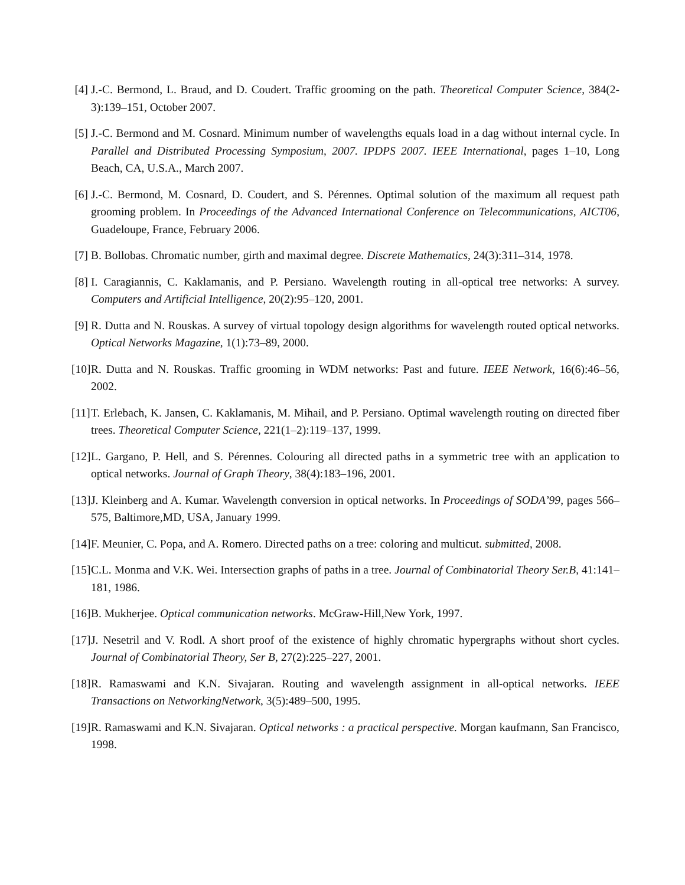[4] J.-C. Bermond, L. Braud, and D. Coudert. Traffic grooming on the path. Theoretical Computer Science, 384(2-3):139–151, October 2007.
[5] J.-C. Bermond and M. Cosnard. Minimum number of wavelengths equals load in a dag without internal cycle. In Parallel and Distributed Processing Symposium, 2007. IPDPS 2007. IEEE International, pages 1–10, Long Beach, CA, U.S.A., March 2007.
[6] J.-C. Bermond, M. Cosnard, D. Coudert, and S. Pérennes. Optimal solution of the maximum all request path grooming problem. In Proceedings of the Advanced International Conference on Telecommunications, AICT06, Guadeloupe, France, February 2006.
[7] B. Bollobas. Chromatic number, girth and maximal degree. Discrete Mathematics, 24(3):311–314, 1978.
[8] I. Caragiannis, C. Kaklamanis, and P. Persiano. Wavelength routing in all-optical tree networks: A survey. Computers and Artificial Intelligence, 20(2):95–120, 2001.
[9] R. Dutta and N. Rouskas. A survey of virtual topology design algorithms for wavelength routed optical networks. Optical Networks Magazine, 1(1):73–89, 2000.
[10] R. Dutta and N. Rouskas. Traffic grooming in WDM networks: Past and future. IEEE Network, 16(6):46–56, 2002.
[11] T. Erlebach, K. Jansen, C. Kaklamanis, M. Mihail, and P. Persiano. Optimal wavelength routing on directed fiber trees. Theoretical Computer Science, 221(1–2):119–137, 1999.
[12] L. Gargano, P. Hell, and S. Pérennes. Colouring all directed paths in a symmetric tree with an application to optical networks. Journal of Graph Theory, 38(4):183–196, 2001.
[13] J. Kleinberg and A. Kumar. Wavelength conversion in optical networks. In Proceedings of SODA’99, pages 566–575, Baltimore,MD, USA, January 1999.
[14] F. Meunier, C. Popa, and A. Romero. Directed paths on a tree: coloring and multicut. submitted, 2008.
[15] C.L. Monma and V.K. Wei. Intersection graphs of paths in a tree. Journal of Combinatorial Theory Ser.B, 41:141–181, 1986.
[16] B. Mukherjee. Optical communication networks. McGraw-Hill,New York, 1997.
[17] J. Nesetril and V. Rodl. A short proof of the existence of highly chromatic hypergraphs without short cycles. Journal of Combinatorial Theory, Ser B, 27(2):225–227, 2001.
[18] R. Ramaswami and K.N. Sivajaran. Routing and wavelength assignment in all-optical networks. IEEE Transactions on NetworkingNetwork, 3(5):489–500, 1995.
[19] R. Ramaswami and K.N. Sivajaran. Optical networks : a practical perspective. Morgan kaufmann, San Francisco, 1998.